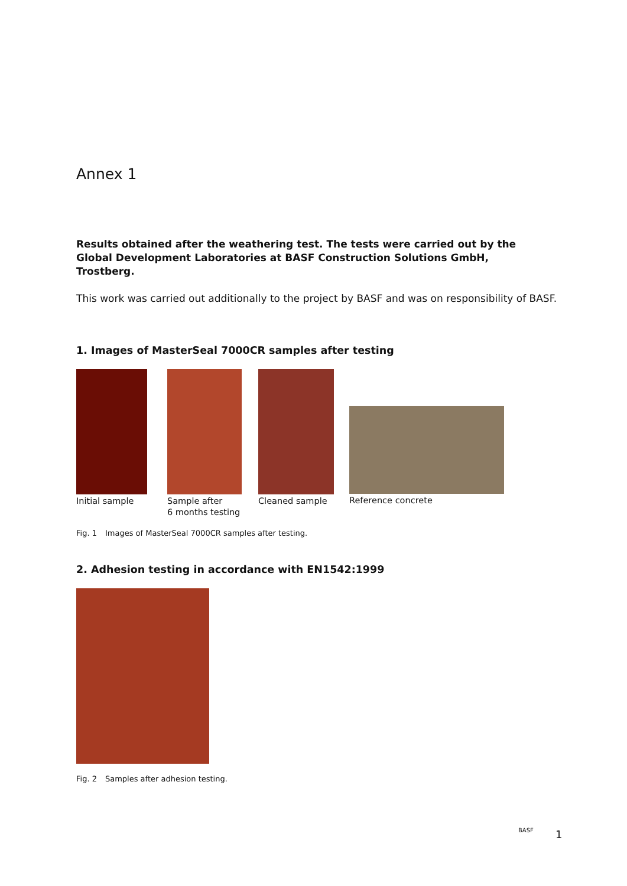Annex 1
Results obtained after the weathering test. The tests were carried out by the Global Development Laboratories at BASF Construction Solutions GmbH, Trostberg.
This work was carried out additionally to the project by BASF and was on responsibility of BASF.
1. Images of MasterSeal 7000CR samples after testing
Initial sample Sample after
6 months testing
Cleaned sample Reference concrete
Fig. 1 Images of MasterSeal 7000CR samples after testing.
2. Adhesion testing in accordance with EN1542:1999
Fig. 2 Samples after adhesion testing.
BASF 1